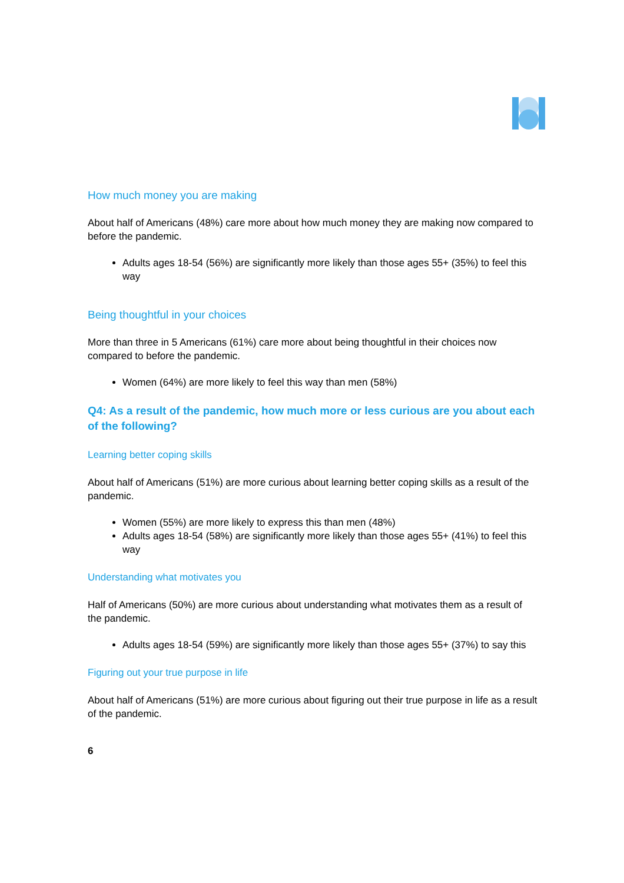How much money you are making
About half of Americans (48%) care more about how much money they are making now compared to before the pandemic.
Adults ages 18-54 (56%) are significantly more likely than those ages 55+ (35%) to feel this way
Being thoughtful in your choices
More than three in 5 Americans (61%) care more about being thoughtful in their choices now compared to before the pandemic.
Women (64%) are more likely to feel this way than men (58%)
Q4: As a result of the pandemic, how much more or less curious are you about each of the following?
Learning better coping skills
About half of Americans (51%) are more curious about learning better coping skills as a result of the pandemic.
Women (55%) are more likely to express this than men (48%)
Adults ages 18-54 (58%) are significantly more likely than those ages 55+ (41%) to feel this way
Understanding what motivates you
Half of Americans (50%) are more curious about understanding what motivates them as a result of the pandemic.
Adults ages 18-54 (59%) are significantly more likely than those ages 55+ (37%) to say this
Figuring out your true purpose in life
About half of Americans (51%) are more curious about figuring out their true purpose in life as a result of the pandemic.
6